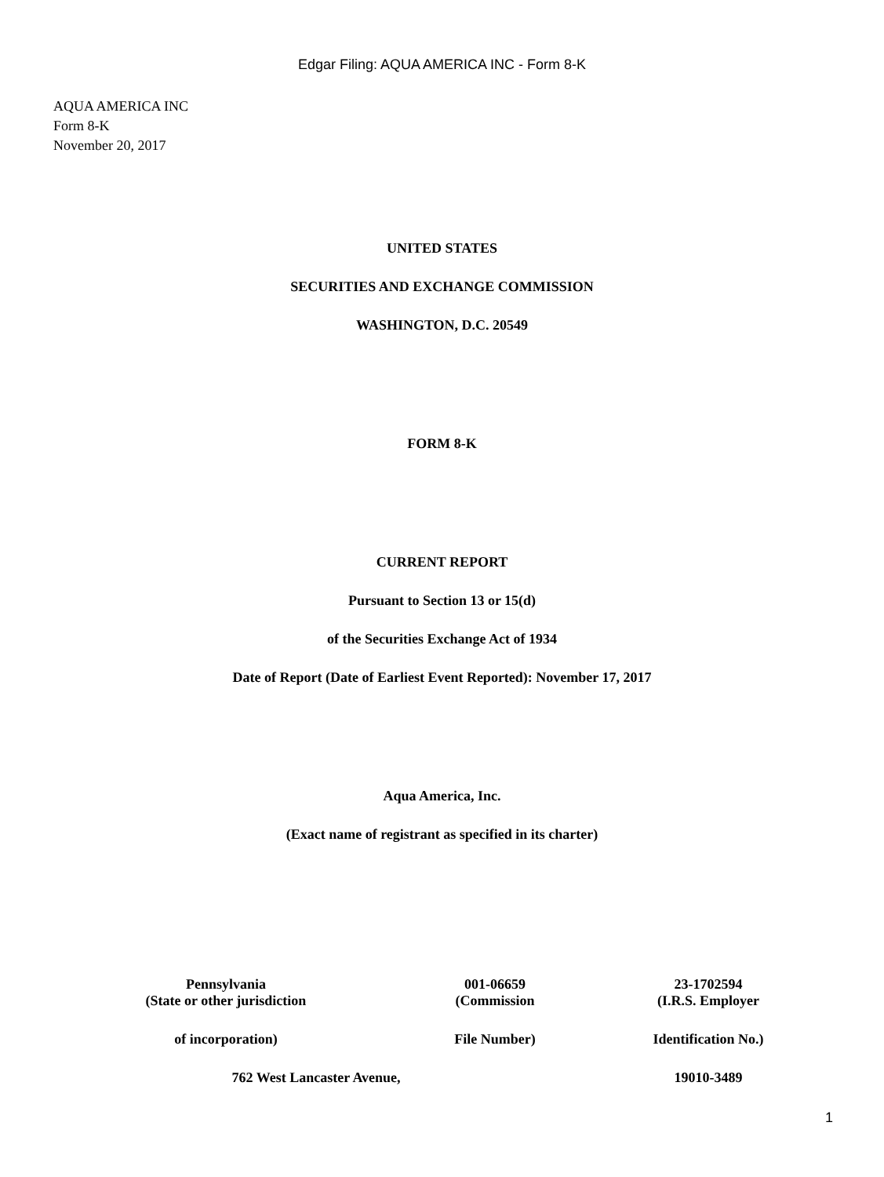Edgar Filing: AQUA AMERICA INC - Form 8-K
AQUA AMERICA INC
Form 8-K
November 20, 2017
UNITED STATES
SECURITIES AND EXCHANGE COMMISSION
WASHINGTON, D.C. 20549
FORM 8-K
CURRENT REPORT
Pursuant to Section 13 or 15(d)
of the Securities Exchange Act of 1934
Date of Report (Date of Earliest Event Reported): November 17, 2017
Aqua America, Inc.
(Exact name of registrant as specified in its charter)
| Pennsylvania (State or other jurisdiction | 001-06659 (Commission | 23-1702594 (I.R.S. Employer |
| of incorporation) | File Number) | Identification No.) |
| 762 West Lancaster Avenue, | | 19010-3489 |
1